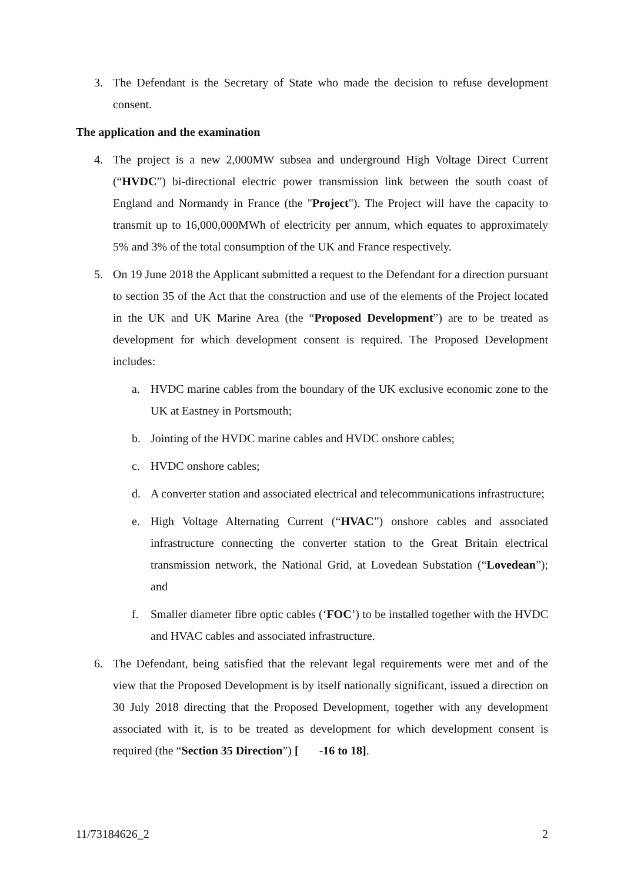3. The Defendant is the Secretary of State who made the decision to refuse development consent.
The application and the examination
4. The project is a new 2,000MW subsea and underground High Voltage Direct Current (“HVDC”) bi-directional electric power transmission link between the south coast of England and Normandy in France (the "Project"). The Project will have the capacity to transmit up to 16,000,000MWh of electricity per annum, which equates to approximately 5% and 3% of the total consumption of the UK and France respectively.
5. On 19 June 2018 the Applicant submitted a request to the Defendant for a direction pursuant to section 35 of the Act that the construction and use of the elements of the Project located in the UK and UK Marine Area (the “Proposed Development”) are to be treated as development for which development consent is required. The Proposed Development includes:
a. HVDC marine cables from the boundary of the UK exclusive economic zone to the UK at Eastney in Portsmouth;
b. Jointing of the HVDC marine cables and HVDC onshore cables;
c. HVDC onshore cables;
d. A converter station and associated electrical and telecommunications infrastructure;
e. High Voltage Alternating Current (“HVAC”) onshore cables and associated infrastructure connecting the converter station to the Great Britain electrical transmission network, the National Grid, at Lovedean Substation (“Lovedean”); and
f. Smaller diameter fibre optic cables (‘FOC’) to be installed together with the HVDC and HVAC cables and associated infrastructure.
6. The Defendant, being satisfied that the relevant legal requirements were met and of the view that the Proposed Development is by itself nationally significant, issued a direction on 30 July 2018 directing that the Proposed Development, together with any development associated with it, is to be treated as development for which development consent is required (the “Section 35 Direction”) [ -16 to 18].
11/73184626_2 2